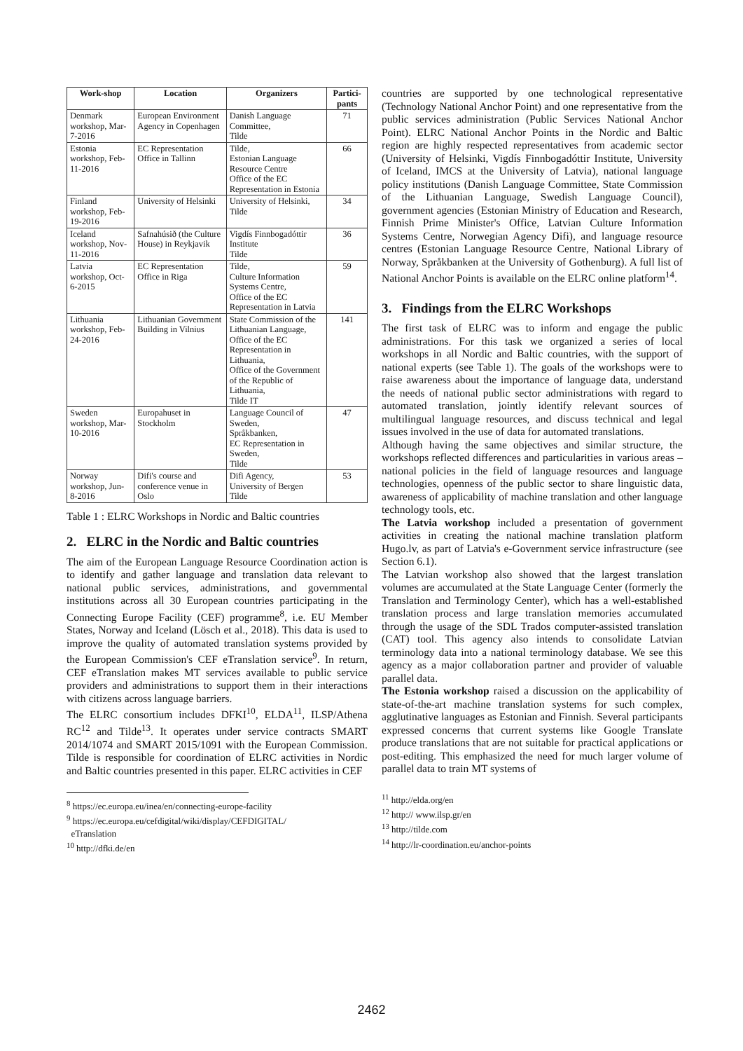| Work-shop | Location | Organizers | Partici-pants |
| --- | --- | --- | --- |
| Denmark workshop, Mar-7-2016 | European Environment Agency in Copenhagen | Danish Language Committee, Tilde | 71 |
| Estonia workshop, Feb-11-2016 | EC Representation Office in Tallinn | Tilde, Estonian Language Resource Centre Office of the EC Representation in Estonia | 66 |
| Finland workshop, Feb-19-2016 | University of Helsinki | University of Helsinki, Tilde | 34 |
| Iceland workshop, Nov-11-2016 | Safnahúsið (the Culture House) in Reykjavik | Vigdís Finnbogadóttir Institute Tilde | 36 |
| Latvia workshop, Oct-6-2015 | EC Representation Office in Riga | Tilde, Culture Information Systems Centre, Office of the EC Representation in Latvia | 59 |
| Lithuania workshop, Feb-24-2016 | Lithuanian Government Building in Vilnius | State Commission of the Lithuanian Language, Office of the EC Representation in Lithuania, Office of the Government of the Republic of Lithuania, Tilde IT | 141 |
| Sweden workshop, Mar-10-2016 | Europahuset in Stockholm | Language Council of Sweden, Språkbanken, EC Representation in Sweden, Tilde | 47 |
| Norway workshop, Jun-8-2016 | Difi's course and conference venue in Oslo | Difi Agency, University of Bergen Tilde | 53 |
Table 1 : ELRC Workshops in Nordic and Baltic countries
2. ELRC in the Nordic and Baltic countries
The aim of the European Language Resource Coordination action is to identify and gather language and translation data relevant to national public services, administrations, and governmental institutions across all 30 European countries participating in the Connecting Europe Facility (CEF) programme<sup>8</sup>, i.e. EU Member States, Norway and Iceland (Lösch et al., 2018). This data is used to improve the quality of automated translation systems provided by the European Commission's CEF eTranslation service<sup>9</sup>. In return, CEF eTranslation makes MT services available to public service providers and administrations to support them in their interactions with citizens across language barriers.
The ELRC consortium includes DFKI<sup>10</sup>, ELDA<sup>11</sup>, ILSP/Athena RC<sup>12</sup> and Tilde<sup>13</sup>. It operates under service contracts SMART 2014/1074 and SMART 2015/1091 with the European Commission. Tilde is responsible for coordination of ELRC activities in Nordic and Baltic countries presented in this paper. ELRC activities in CEF
<sup>8</sup> https://ec.europa.eu/inea/en/connecting-europe-facility
<sup>9</sup> https://ec.europa.eu/cefdigital/wiki/display/CEFDIGITAL/
eTranslation
<sup>10</sup> http://dfki.de/en
countries are supported by one technological representative (Technology National Anchor Point) and one representative from the public services administration (Public Services National Anchor Point). ELRC National Anchor Points in the Nordic and Baltic region are highly respected representatives from academic sector (University of Helsinki, Vigdís Finnbogadóttir Institute, University of Iceland, IMCS at the University of Latvia), national language policy institutions (Danish Language Committee, State Commission of the Lithuanian Language, Swedish Language Council), government agencies (Estonian Ministry of Education and Research, Finnish Prime Minister's Office, Latvian Culture Information Systems Centre, Norwegian Agency Difi), and language resource centres (Estonian Language Resource Centre, National Library of Norway, Språkbanken at the University of Gothenburg). A full list of National Anchor Points is available on the ELRC online platform<sup>14</sup>.
3. Findings from the ELRC Workshops
The first task of ELRC was to inform and engage the public administrations. For this task we organized a series of local workshops in all Nordic and Baltic countries, with the support of national experts (see Table 1). The goals of the workshops were to raise awareness about the importance of language data, understand the needs of national public sector administrations with regard to automated translation, jointly identify relevant sources of multilingual language resources, and discuss technical and legal issues involved in the use of data for automated translations.
Although having the same objectives and similar structure, the workshops reflected differences and particularities in various areas – national policies in the field of language resources and language technologies, openness of the public sector to share linguistic data, awareness of applicability of machine translation and other language technology tools, etc.
The Latvia workshop included a presentation of government activities in creating the national machine translation platform Hugo.lv, as part of Latvia's e-Government service infrastructure (see Section 6.1).
The Latvian workshop also showed that the largest translation volumes are accumulated at the State Language Center (formerly the Translation and Terminology Center), which has a well-established translation process and large translation memories accumulated through the usage of the SDL Trados computer-assisted translation (CAT) tool. This agency also intends to consolidate Latvian terminology data into a national terminology database. We see this agency as a major collaboration partner and provider of valuable parallel data.
The Estonia workshop raised a discussion on the applicability of state-of-the-art machine translation systems for such complex, agglutinative languages as Estonian and Finnish. Several participants expressed concerns that current systems like Google Translate produce translations that are not suitable for practical applications or post-editing. This emphasized the need for much larger volume of parallel data to train MT systems of
<sup>11</sup> http://elda.org/en
<sup>12</sup> http:// www.ilsp.gr/en
<sup>13</sup> http://tilde.com
<sup>14</sup> http://lr-coordination.eu/anchor-points
2462